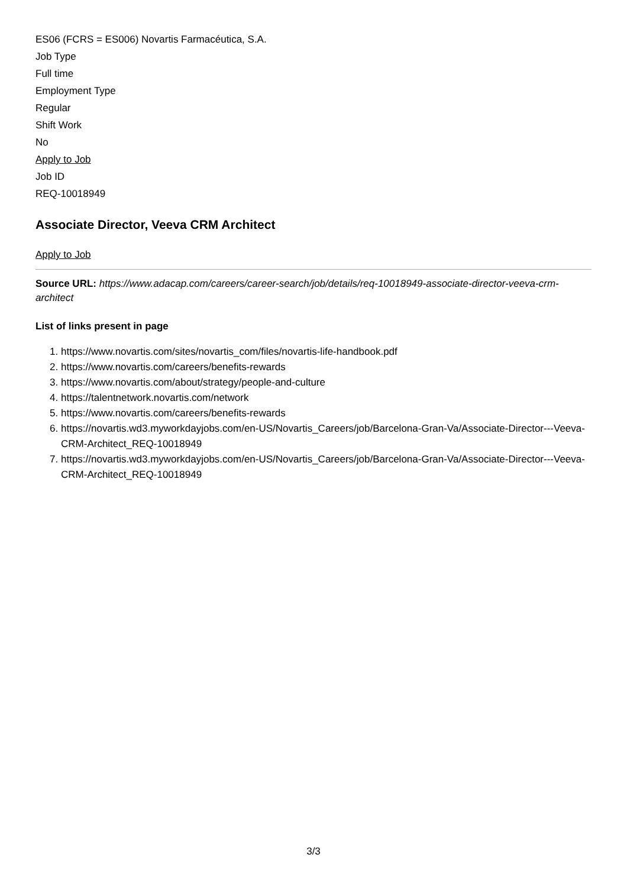ES06 (FCRS = ES006) Novartis Farmacéutica, S.A.
Job Type
Full time
Employment Type
Regular
Shift Work
No
Apply to Job
Job ID
REQ-10018949
Associate Director, Veeva CRM Architect
Apply to Job
Source URL: https://www.adacap.com/careers/career-search/job/details/req-10018949-associate-director-veeva-crm-architect
List of links present in page
1. https://www.novartis.com/sites/novartis_com/files/novartis-life-handbook.pdf
2. https://www.novartis.com/careers/benefits-rewards
3. https://www.novartis.com/about/strategy/people-and-culture
4. https://talentnetwork.novartis.com/network
5. https://www.novartis.com/careers/benefits-rewards
6. https://novartis.wd3.myworkdayjobs.com/en-US/Novartis_Careers/job/Barcelona-Gran-Va/Associate-Director---Veeva-CRM-Architect_REQ-10018949
7. https://novartis.wd3.myworkdayjobs.com/en-US/Novartis_Careers/job/Barcelona-Gran-Va/Associate-Director---Veeva-CRM-Architect_REQ-10018949
3/3